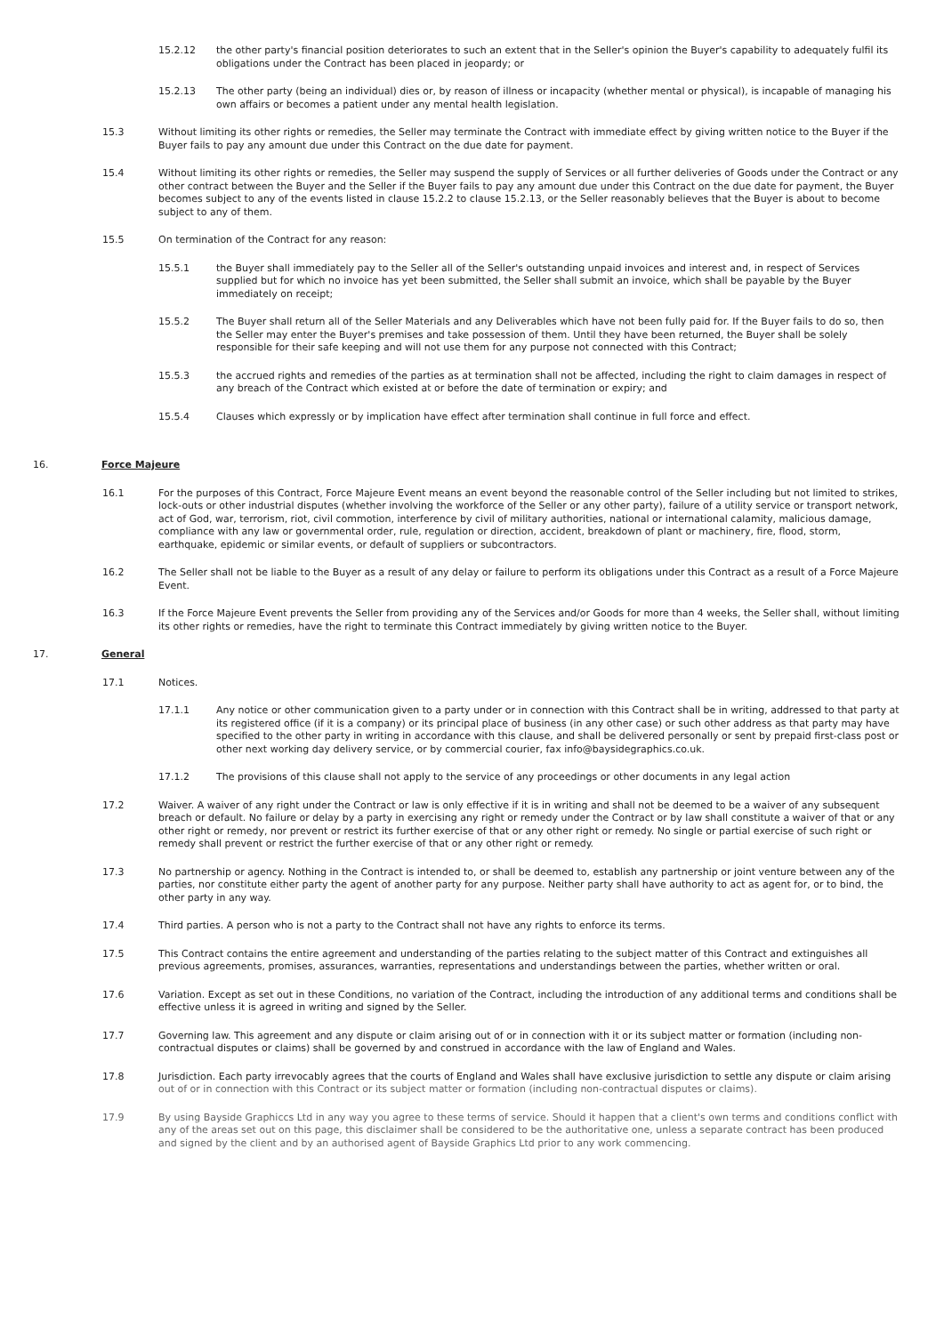15.2.12 the other party's financial position deteriorates to such an extent that in the Seller's opinion the Buyer's capability to adequately fulfil its obligations under the Contract has been placed in jeopardy; or
15.2.13 The other party (being an individual) dies or, by reason of illness or incapacity (whether mental or physical), is incapable of managing his own affairs or becomes a patient under any mental health legislation.
15.3 Without limiting its other rights or remedies, the Seller may terminate the Contract with immediate effect by giving written notice to the Buyer if the Buyer fails to pay any amount due under this Contract on the due date for payment.
15.4 Without limiting its other rights or remedies, the Seller may suspend the supply of Services or all further deliveries of Goods under the Contract or any other contract between the Buyer and the Seller if the Buyer fails to pay any amount due under this Contract on the due date for payment, the Buyer becomes subject to any of the events listed in clause 15.2.2 to clause 15.2.13, or the Seller reasonably believes that the Buyer is about to become subject to any of them.
15.5 On termination of the Contract for any reason:
15.5.1 the Buyer shall immediately pay to the Seller all of the Seller's outstanding unpaid invoices and interest and, in respect of Services supplied but for which no invoice has yet been submitted, the Seller shall submit an invoice, which shall be payable by the Buyer immediately on receipt;
15.5.2 The Buyer shall return all of the Seller Materials and any Deliverables which have not been fully paid for. If the Buyer fails to do so, then the Seller may enter the Buyer's premises and take possession of them. Until they have been returned, the Buyer shall be solely responsible for their safe keeping and will not use them for any purpose not connected with this Contract;
15.5.3 the accrued rights and remedies of the parties as at termination shall not be affected, including the right to claim damages in respect of any breach of the Contract which existed at or before the date of termination or expiry; and
15.5.4 Clauses which expressly or by implication have effect after termination shall continue in full force and effect.
16. Force Majeure
16.1 For the purposes of this Contract, Force Majeure Event means an event beyond the reasonable control of the Seller including but not limited to strikes, lock-outs or other industrial disputes (whether involving the workforce of the Seller or any other party), failure of a utility service or transport network, act of God, war, terrorism, riot, civil commotion, interference by civil of military authorities, national or international calamity, malicious damage, compliance with any law or governmental order, rule, regulation or direction, accident, breakdown of plant or machinery, fire, flood, storm, earthquake, epidemic or similar events, or default of suppliers or subcontractors.
16.2 The Seller shall not be liable to the Buyer as a result of any delay or failure to perform its obligations under this Contract as a result of a Force Majeure Event.
16.3 If the Force Majeure Event prevents the Seller from providing any of the Services and/or Goods for more than 4 weeks, the Seller shall, without limiting its other rights or remedies, have the right to terminate this Contract immediately by giving written notice to the Buyer.
17. General
17.1 Notices.
17.1.1 Any notice or other communication given to a party under or in connection with this Contract shall be in writing, addressed to that party at its registered office (if it is a company) or its principal place of business (in any other case) or such other address as that party may have specified to the other party in writing in accordance with this clause, and shall be delivered personally or sent by prepaid first-class post or other next working day delivery service, or by commercial courier, fax info@baysidegraphics.co.uk.
17.1.2 The provisions of this clause shall not apply to the service of any proceedings or other documents in any legal action
17.2 Waiver. A waiver of any right under the Contract or law is only effective if it is in writing and shall not be deemed to be a waiver of any subsequent breach or default. No failure or delay by a party in exercising any right or remedy under the Contract or by law shall constitute a waiver of that or any other right or remedy, nor prevent or restrict its further exercise of that or any other right or remedy. No single or partial exercise of such right or remedy shall prevent or restrict the further exercise of that or any other right or remedy.
17.3 No partnership or agency. Nothing in the Contract is intended to, or shall be deemed to, establish any partnership or joint venture between any of the parties, nor constitute either party the agent of another party for any purpose. Neither party shall have authority to act as agent for, or to bind, the other party in any way.
17.4 Third parties. A person who is not a party to the Contract shall not have any rights to enforce its terms.
17.5 This Contract contains the entire agreement and understanding of the parties relating to the subject matter of this Contract and extinguishes all previous agreements, promises, assurances, warranties, representations and understandings between the parties, whether written or oral.
17.6 Variation. Except as set out in these Conditions, no variation of the Contract, including the introduction of any additional terms and conditions shall be effective unless it is agreed in writing and signed by the Seller.
17.7 Governing law. This agreement and any dispute or claim arising out of or in connection with it or its subject matter or formation (including non-contractual disputes or claims) shall be governed by and construed in accordance with the law of England and Wales.
17.8 Jurisdiction. Each party irrevocably agrees that the courts of England and Wales shall have exclusive jurisdiction to settle any dispute or claim arising out of or in connection with this Contract or its subject matter or formation (including non-contractual disputes or claims).
17.9 By using Bayside Graphiccs Ltd in any way you agree to these terms of service. Should it happen that a client's own terms and conditions conflict with any of the areas set out on this page, this disclaimer shall be considered to be the authoritative one, unless a separate contract has been produced and signed by the client and by an authorised agent of Bayside Graphics Ltd prior to any work commencing.